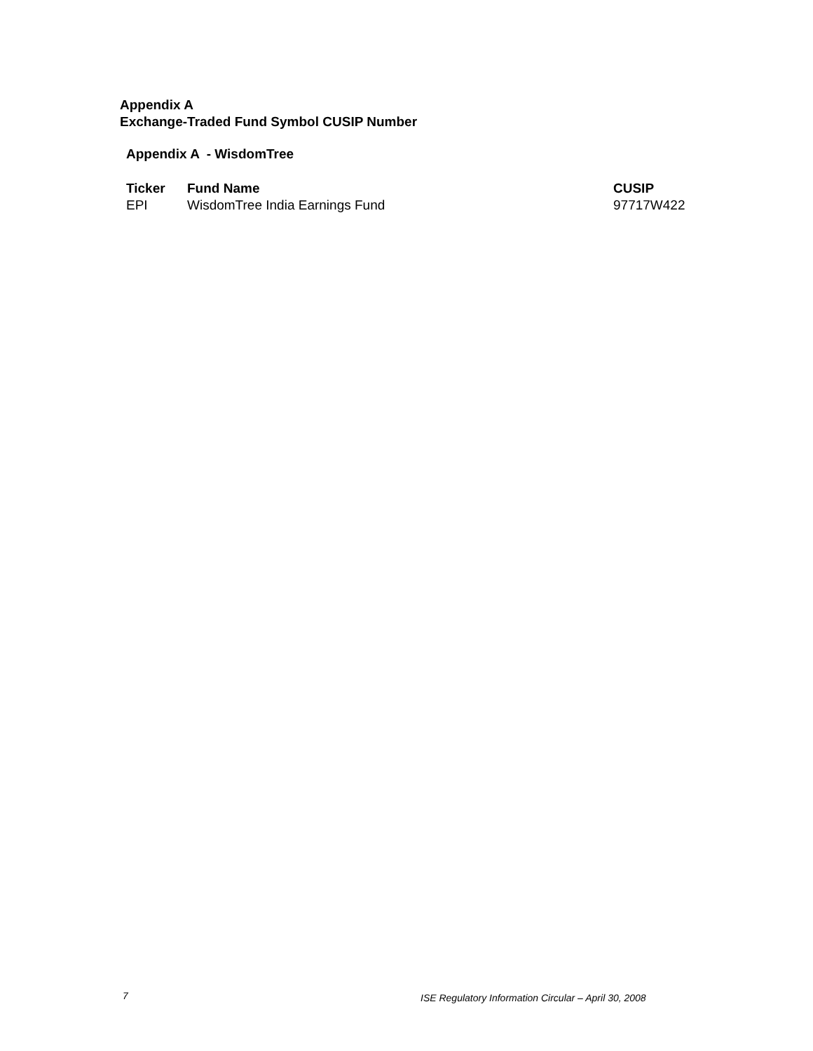Appendix A
Exchange-Traded Fund Symbol CUSIP Number
Appendix A - WisdomTree
| Ticker | Fund Name | CUSIP |
| --- | --- | --- |
| EPI | WisdomTree India Earnings Fund | 97717W422 |
7 ISE Regulatory Information Circular – April 30, 2008